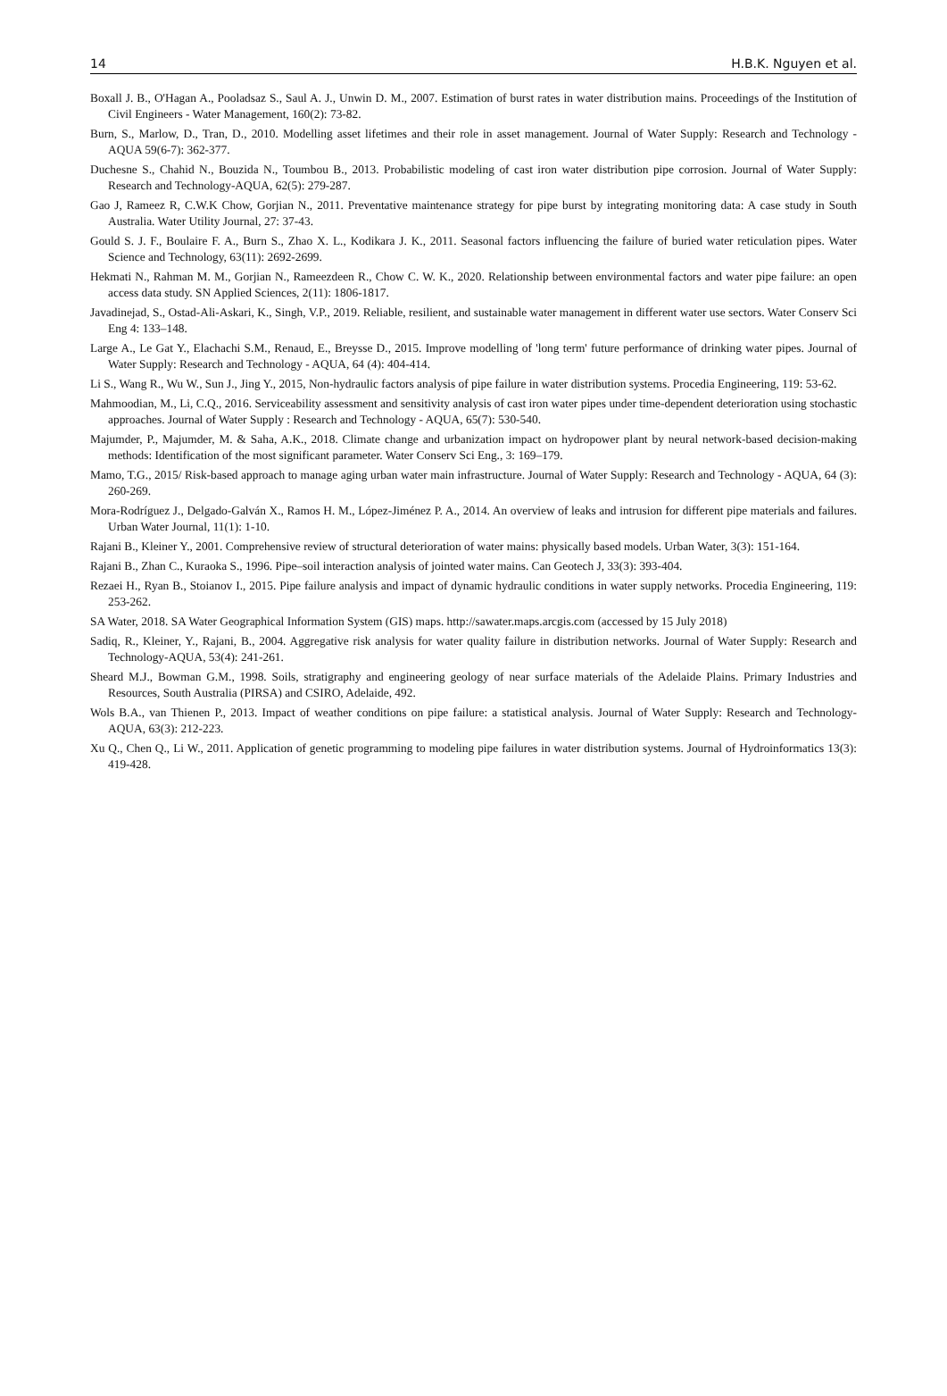14 H.B.K. Nguyen et al.
Boxall J. B., O'Hagan A., Pooladsaz S., Saul A. J., Unwin D. M., 2007. Estimation of burst rates in water distribution mains. Proceedings of the Institution of Civil Engineers - Water Management, 160(2): 73-82.
Burn, S., Marlow, D., Tran, D., 2010. Modelling asset lifetimes and their role in asset management. Journal of Water Supply: Research and Technology - AQUA 59(6-7): 362-377.
Duchesne S., Chahid N., Bouzida N., Toumbou B., 2013. Probabilistic modeling of cast iron water distribution pipe corrosion. Journal of Water Supply: Research and Technology-AQUA, 62(5): 279-287.
Gao J, Rameez R, C.W.K Chow, Gorjian N., 2011. Preventative maintenance strategy for pipe burst by integrating monitoring data: A case study in South Australia. Water Utility Journal, 27: 37-43.
Gould S. J. F., Boulaire F. A., Burn S., Zhao X. L., Kodikara J. K., 2011. Seasonal factors influencing the failure of buried water reticulation pipes. Water Science and Technology, 63(11): 2692-2699.
Hekmati N., Rahman M. M., Gorjian N., Rameezdeen R., Chow C. W. K., 2020. Relationship between environmental factors and water pipe failure: an open access data study. SN Applied Sciences, 2(11): 1806-1817.
Javadinejad, S., Ostad-Ali-Askari, K., Singh, V.P., 2019. Reliable, resilient, and sustainable water management in different water use sectors. Water Conserv Sci Eng 4: 133–148.
Large A., Le Gat Y., Elachachi S.M., Renaud, E., Breysse D., 2015. Improve modelling of 'long term' future performance of drinking water pipes. Journal of Water Supply: Research and Technology - AQUA, 64 (4): 404-414.
Li S., Wang R., Wu W., Sun J., Jing Y., 2015, Non-hydraulic factors analysis of pipe failure in water distribution systems. Procedia Engineering, 119: 53-62.
Mahmoodian, M., Li, C.Q., 2016. Serviceability assessment and sensitivity analysis of cast iron water pipes under time-dependent deterioration using stochastic approaches. Journal of Water Supply : Research and Technology - AQUA, 65(7): 530-540.
Majumder, P., Majumder, M. & Saha, A.K., 2018. Climate change and urbanization impact on hydropower plant by neural network-based decision-making methods: Identification of the most significant parameter. Water Conserv Sci Eng., 3: 169–179.
Mamo, T.G., 2015/ Risk-based approach to manage aging urban water main infrastructure. Journal of Water Supply: Research and Technology - AQUA, 64 (3): 260-269.
Mora-Rodríguez J., Delgado-Galván X., Ramos H. M., López-Jiménez P. A., 2014. An overview of leaks and intrusion for different pipe materials and failures. Urban Water Journal, 11(1): 1-10.
Rajani B., Kleiner Y., 2001. Comprehensive review of structural deterioration of water mains: physically based models. Urban Water, 3(3): 151-164.
Rajani B., Zhan C., Kuraoka S., 1996. Pipe–soil interaction analysis of jointed water mains. Can Geotech J, 33(3): 393-404.
Rezaei H., Ryan B., Stoianov I., 2015. Pipe failure analysis and impact of dynamic hydraulic conditions in water supply networks. Procedia Engineering, 119: 253-262.
SA Water, 2018. SA Water Geographical Information System (GIS) maps. http://sawater.maps.arcgis.com (accessed by 15 July 2018)
Sadiq, R., Kleiner, Y., Rajani, B., 2004. Aggregative risk analysis for water quality failure in distribution networks. Journal of Water Supply: Research and Technology-AQUA, 53(4): 241-261.
Sheard M.J., Bowman G.M., 1998. Soils, stratigraphy and engineering geology of near surface materials of the Adelaide Plains. Primary Industries and Resources, South Australia (PIRSA) and CSIRO, Adelaide, 492.
Wols B.A., van Thienen P., 2013. Impact of weather conditions on pipe failure: a statistical analysis. Journal of Water Supply: Research and Technology-AQUA, 63(3): 212-223.
Xu Q., Chen Q., Li W., 2011. Application of genetic programming to modeling pipe failures in water distribution systems. Journal of Hydroinformatics 13(3): 419-428.